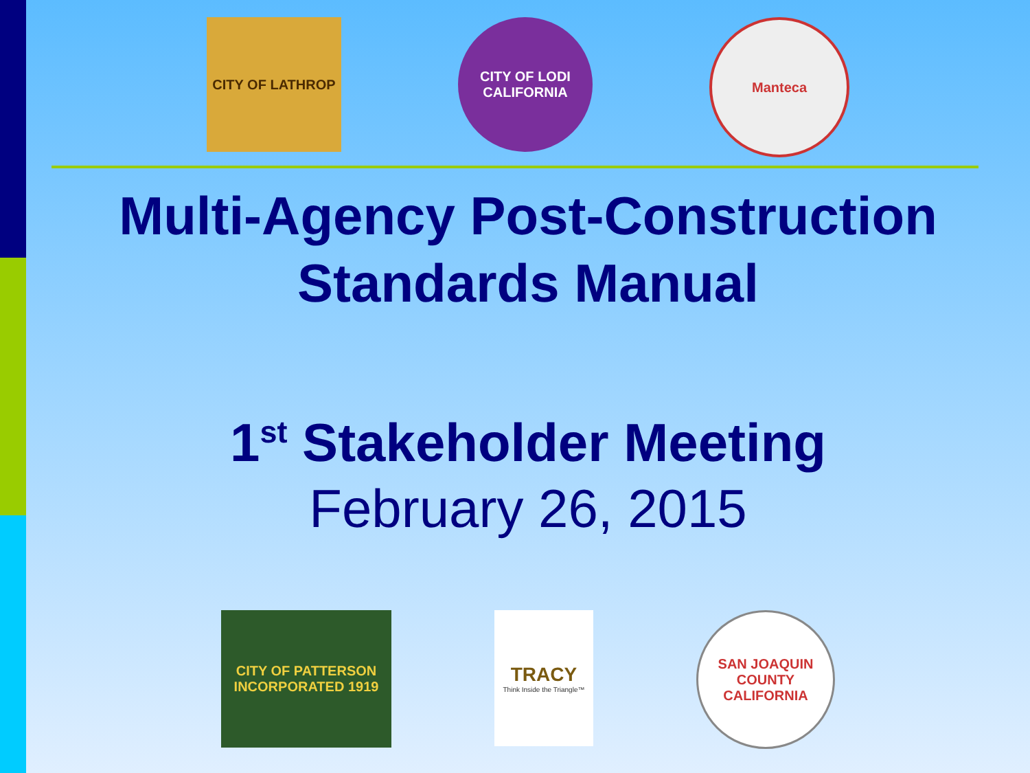CITY OF LATHROP CITY OF LODI CALIFORNIA
Manteca
Multi-Agency Post-Construction
Standards Manual
1<sup>st</sup> Stakeholder Meeting
February 26, 2015
CITY OF PATTERSON INCORPORATED 1919
TRACY
Think Inside the Triangle™
SAN JOAQUIN COUNTY CALIFORNIA